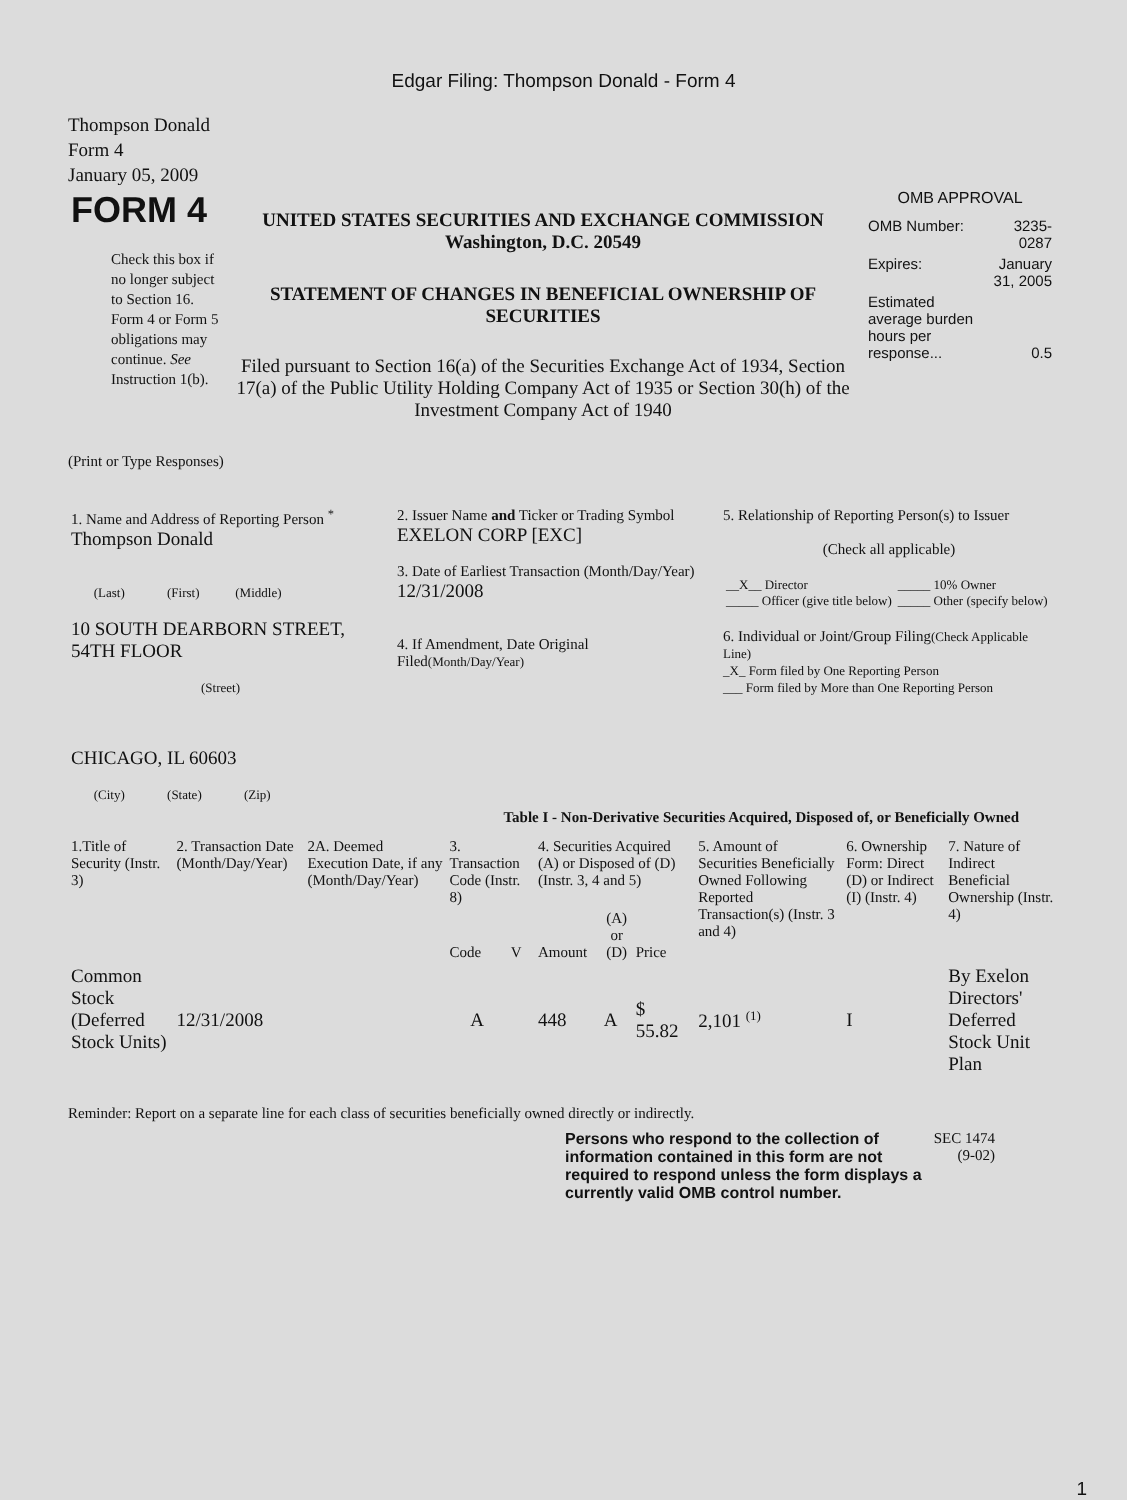Edgar Filing: Thompson Donald - Form 4
Thompson Donald
Form 4
January 05, 2009
| FORM 4 Check this box if no longer subject to Section 16. Form 4 or Form 5 obligations may continue. See Instruction 1(b). | UNITED STATES SECURITIES AND EXCHANGE COMMISSION Washington, D.C. 20549 STATEMENT OF CHANGES IN BENEFICIAL OWNERSHIP OF SECURITIES Filed pursuant to Section 16(a) of the Securities Exchange Act of 1934, Section 17(a) of the Public Utility Holding Company Act of 1935 or Section 30(h) of the Investment Company Act of 1940 | OMB APPROVAL / OMB Number: / 3235-0287 / / Expires: / January 31, 2005 / / Estimated average burden hours per response... / 0.5 / |
(Print or Type Responses)
| 1. Name and Address of Reporting Person <sup>*</sup> Thompson Donald (Last) (First) (Middle) 10 SOUTH DEARBORN STREET, 54TH FLOOR (Street) CHICAGO, IL 60603 (City) (State) (Zip) | 2. Issuer Name and Ticker or Trading Symbol EXELON CORP [EXC] 3. Date of Earliest Transaction (Month/Day/Year) 12/31/2008 4. If Amendment, Date Original Filed (Month/Day/Year) | 5. Relationship of Reporting Person(s) to Issuer (Check all applicable) / __X__ Director _____ Officer (give title below) / _____ 10% Owner _____ Other (specify below) / 6. Individual or Joint/Group Filing (Check Applicable Line) _X_ Form filed by One Reporting Person ___ Form filed by More than One Reporting Person |
Table I - Non-Derivative Securities Acquired, Disposed of, or Beneficially Owned
| 1.Title of Security (Instr. 3) | 2. Transaction Date (Month/Day/Year) | 2A. Deemed Execution Date, if any (Month/Day/Year) | 3. Transaction Code (Instr. 8) | | 4. Securities Acquired (A) or Disposed of (D) (Instr. 3, 4 and 5) | | | 5. Amount of Securities Beneficially Owned Following Reported Transaction(s) (Instr. 3 and 4) | 6. Ownership Form: Direct (D) or Indirect (I) (Instr. 4) | 7. Nature of Indirect Beneficial Ownership (Instr. 4) |
| | | | Code | V | Amount | (A) or (D) | Price | | | |
| Common Stock (Deferred Stock Units) | 12/31/2008 | | A | | 448 | A | $ 55.82 | 2,101 <sup>(1)</sup> | I | By Exelon Directors' Deferred Stock Unit Plan |
Reminder: Report on a separate line for each class of securities beneficially owned directly or indirectly.
Persons who respond to the collection of information contained in this form are not required to respond unless the form displays a currently valid OMB control number.
SEC 1474 (9-02)
1